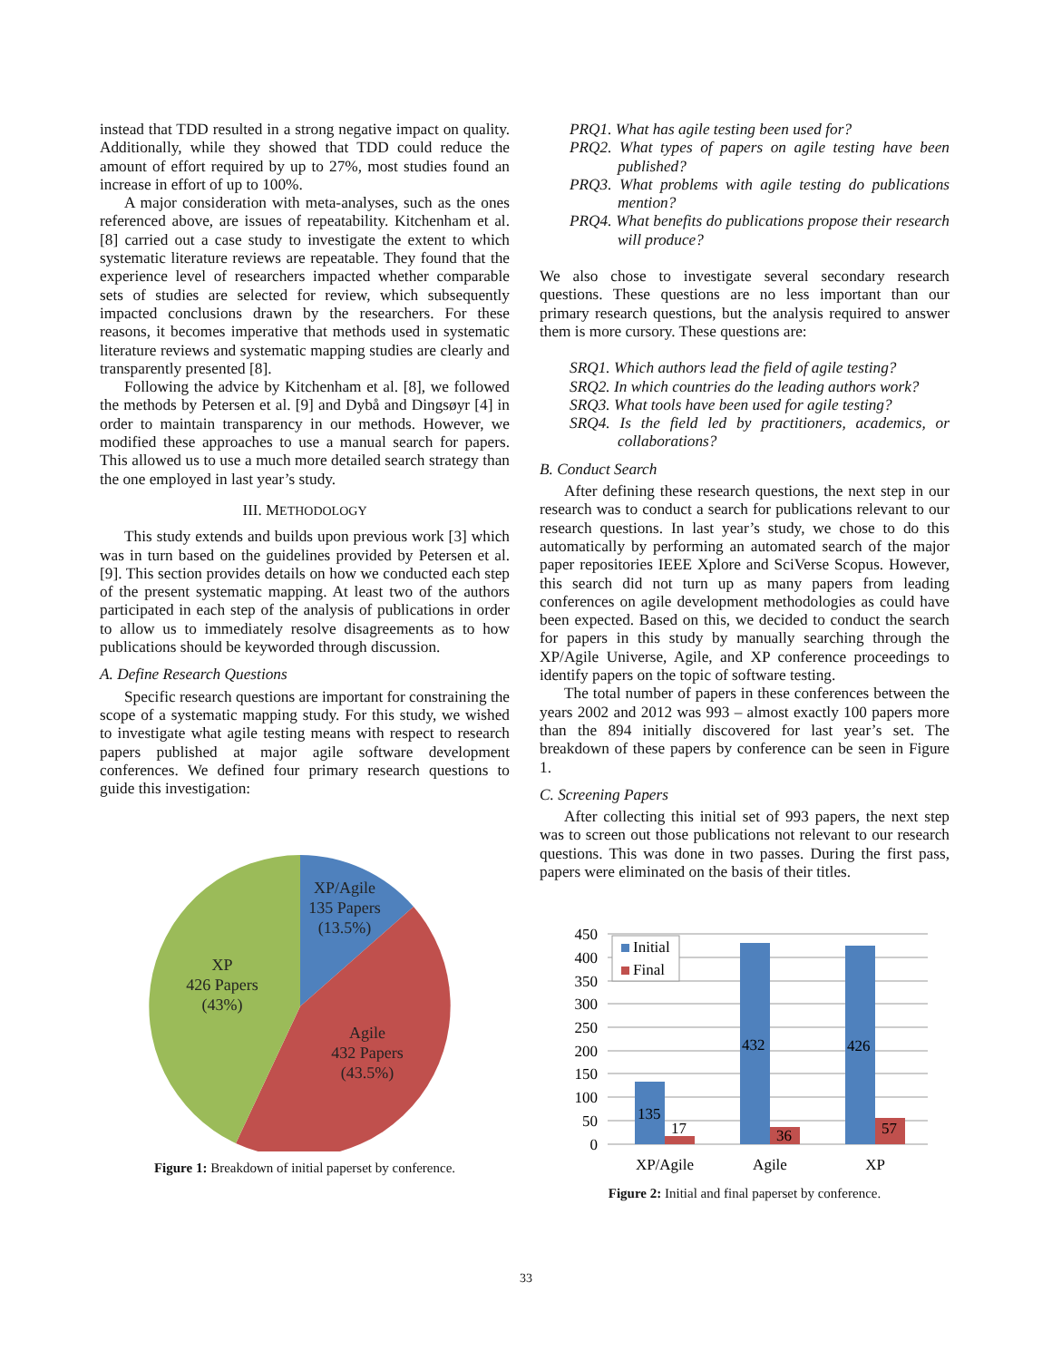instead that TDD resulted in a strong negative impact on quality. Additionally, while they showed that TDD could reduce the amount of effort required by up to 27%, most studies found an increase in effort of up to 100%.
A major consideration with meta-analyses, such as the ones referenced above, are issues of repeatability. Kitchenham et al. [8] carried out a case study to investigate the extent to which systematic literature reviews are repeatable. They found that the experience level of researchers impacted whether comparable sets of studies are selected for review, which subsequently impacted conclusions drawn by the researchers. For these reasons, it becomes imperative that methods used in systematic literature reviews and systematic mapping studies are clearly and transparently presented [8].
Following the advice by Kitchenham et al. [8], we followed the methods by Petersen et al. [9] and Dybå and Dingsøyr [4] in order to maintain transparency in our methods. However, we modified these approaches to use a manual search for papers. This allowed us to use a much more detailed search strategy than the one employed in last year’s study.
III. METHODOLOGY
This study extends and builds upon previous work [3] which was in turn based on the guidelines provided by Petersen et al. [9]. This section provides details on how we conducted each step of the present systematic mapping. At least two of the authors participated in each step of the analysis of publications in order to allow us to immediately resolve disagreements as to how publications should be keyworded through discussion.
A. Define Research Questions
Specific research questions are important for constraining the scope of a systematic mapping study. For this study, we wished to investigate what agile testing means with respect to research papers published at major agile software development conferences. We defined four primary research questions to guide this investigation:
XP/Agile
135 Papers
(13.5%)
XP
426 Papers
(43%)
Agile
432 Papers
(43.5%)
Figure 1: Breakdown of initial paperset by conference.
PRQ1. What has agile testing been used for?
PRQ2. What types of papers on agile testing have been published?
PRQ3. What problems with agile testing do publications mention?
PRQ4. What benefits do publications propose their research will produce?
We also chose to investigate several secondary research questions. These questions are no less important than our primary research questions, but the analysis required to answer them is more cursory. These questions are:
SRQ1. Which authors lead the field of agile testing?
SRQ2. In which countries do the leading authors work?
SRQ3. What tools have been used for agile testing?
SRQ4. Is the field led by practitioners, academics, or collaborations?
B. Conduct Search
After defining these research questions, the next step in our research was to conduct a search for publications relevant to our research questions. In last year’s study, we chose to do this automatically by performing an automated search of the major paper repositories IEEE Xplore and SciVerse Scopus. However, this search did not turn up as many papers from leading conferences on agile development methodologies as could have been expected. Based on this, we decided to conduct the search for papers in this study by manually searching through the XP/Agile Universe, Agile, and XP conference proceedings to identify papers on the topic of software testing.
The total number of papers in these conferences between the years 2002 and 2012 was 993 – almost exactly 100 papers more than the 894 initially discovered for last year’s set. The breakdown of these papers by conference can be seen in Figure 1.
C. Screening Papers
After collecting this initial set of 993 papers, the next step was to screen out those publications not relevant to our research questions. This was done in two passes. During the first pass, papers were eliminated on the basis of their titles.
450
400
350
300
250
200
150
100
50
0
135
17
432
36
426
57
XP/Agile
Agile
XP
Initial
Final
Figure 2: Initial and final paperset by conference.
33